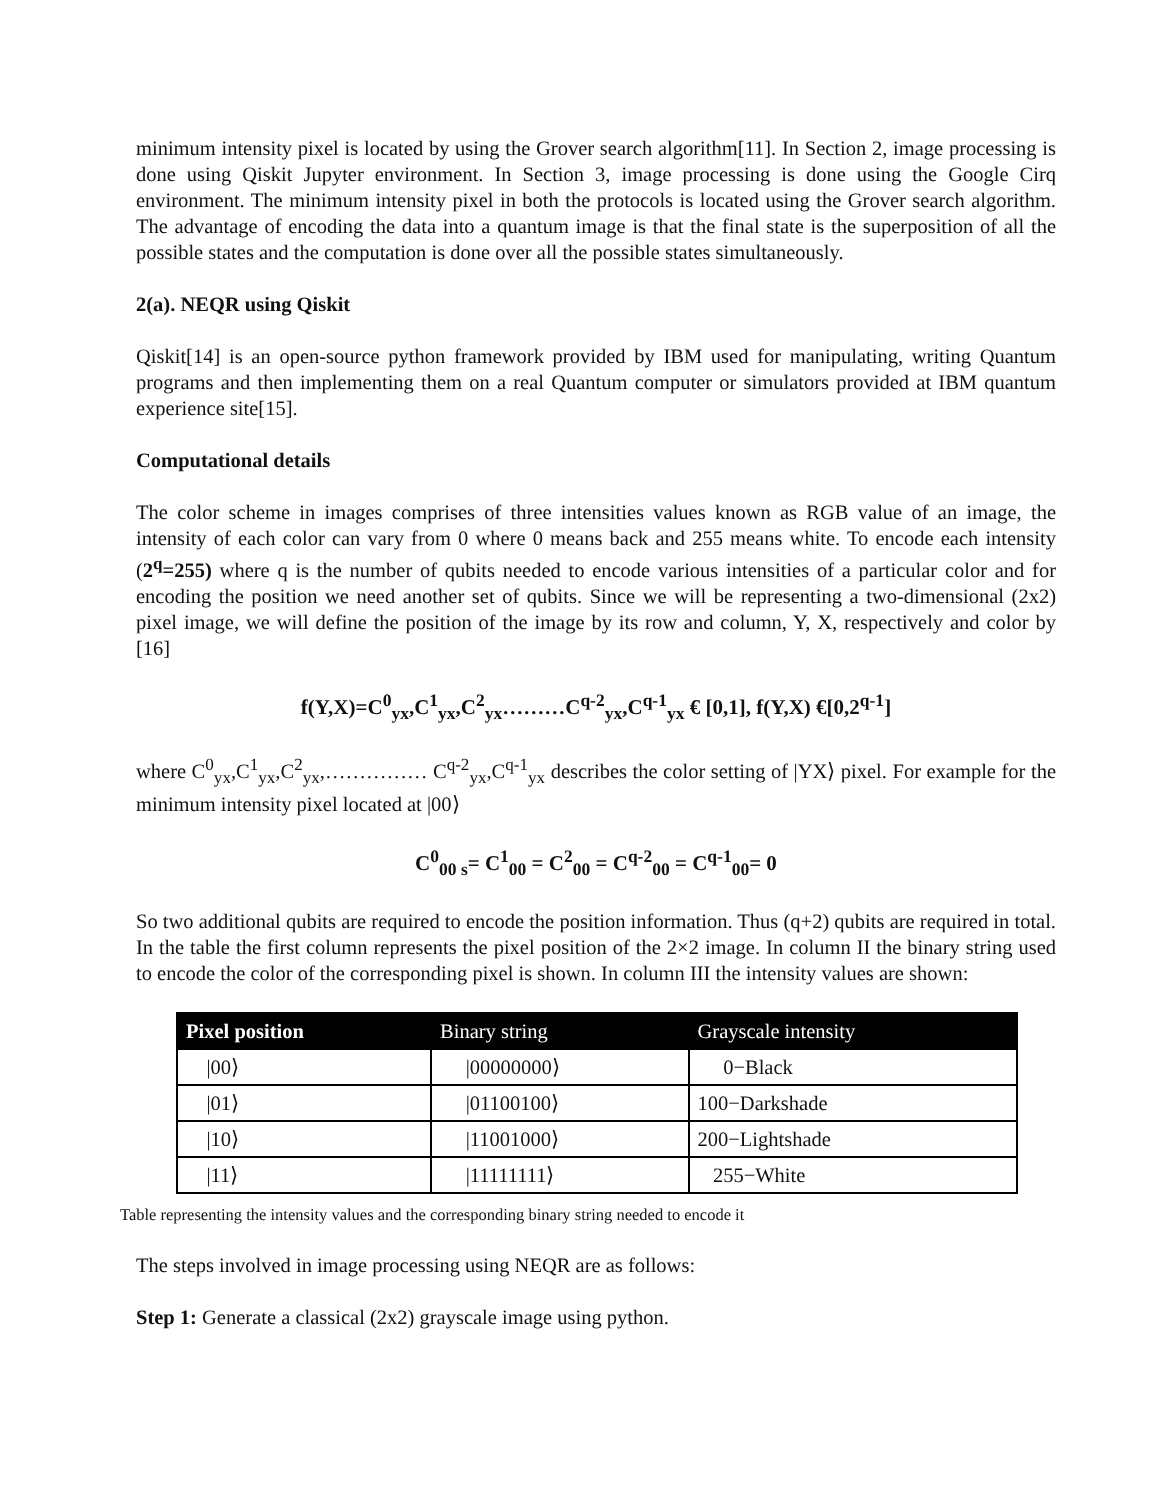minimum intensity pixel is located by using the Grover search algorithm[11]. In Section 2, image processing is done using Qiskit Jupyter environment. In Section 3, image processing is done using the Google Cirq environment. The minimum intensity pixel in both the protocols is located using the Grover search algorithm. The advantage of encoding the data into a quantum image is that the final state is the superposition of all the possible states and the computation is done over all the possible states simultaneously.
2(a). NEQR using Qiskit
Qiskit[14] is an open-source python framework provided by IBM used for manipulating, writing Quantum programs and then implementing them on a real Quantum computer or simulators provided at IBM quantum experience site[15].
Computational details
The color scheme in images comprises of three intensities values known as RGB value of an image, the intensity of each color can vary from 0 where 0 means back and 255 means white. To encode each intensity (2<sup>q</sup>=255) where q is the number of qubits needed to encode various intensities of a particular color and for encoding the position we need another set of qubits. Since we will be representing a two-dimensional (2x2) pixel image, we will define the position of the image by its row and column, Y, X, respectively and color by [16]
f(Y,X)=C<sup>0</sup><sub>yx</sub>,C<sup>1</sup><sub>yx</sub>,C<sup>2</sup><sub>yx</sub>………C<sup>q-2</sup><sub>yx</sub>,C<sup>q-1</sup><sub>yx</sub> € [0,1], f(Y,X) €[0,2<sup>q-1</sup>]
where C<sup>0</sup><sub>yx</sub>,C<sup>1</sup><sub>yx</sub>,C<sup>2</sup><sub>yx</sub>,…………… C<sup>q-2</sup><sub>yx</sub>,C<sup>q-1</sup><sub>yx</sub> describes the color setting of |YX⟩ pixel. For example for the minimum intensity pixel located at |00⟩
C<sup>0</sup><sub>00 s</sub>= C<sup>1</sup><sub>00</sub> = C<sup>2</sup><sub>00</sub> = C<sup>q-2</sup><sub>00</sub> = C<sup>q-1</sup><sub>00</sub>= 0
So two additional qubits are required to encode the position information. Thus (q+2) qubits are required in total. In the table the first column represents the pixel position of the 2×2 image. In column II the binary string used to encode the color of the corresponding pixel is shown. In column III the intensity values are shown:
| Pixel position | Binary string | Grayscale intensity |
| --- | --- | --- |
| /00⟩ | /00000000⟩ | 0−Black |
| /01⟩ | /01100100⟩ | 100−Darkshade |
| /10⟩ | /11001000⟩ | 200−Lightshade |
| /11⟩ | /11111111⟩ | 255−White |
Table representing the intensity values and the corresponding binary string needed to encode it
The steps involved in image processing using NEQR are as follows:
Step 1: Generate a classical (2x2) grayscale image using python.